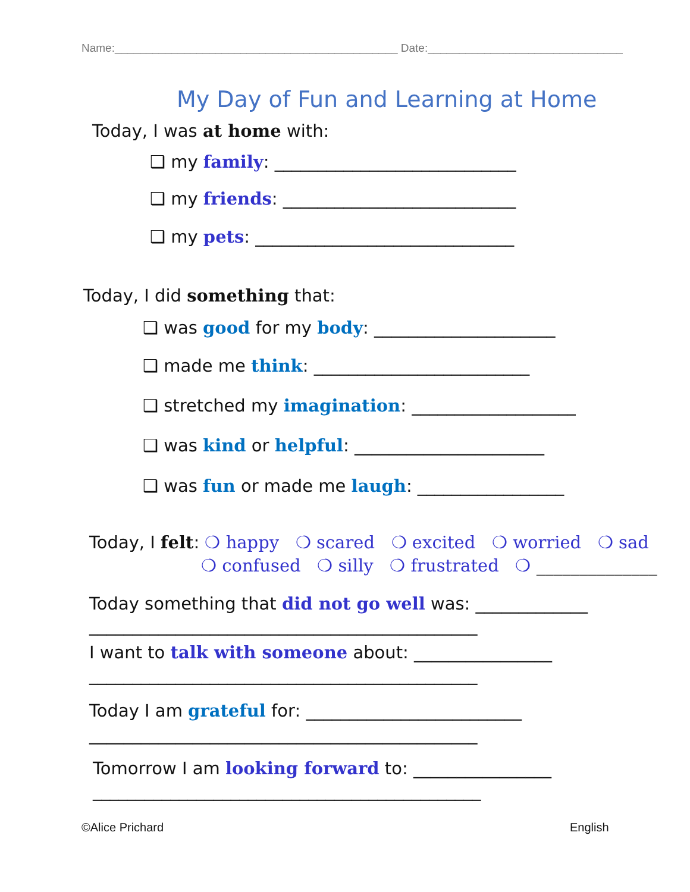Name:_____________________________________________ Date:_______________________________
My Day of Fun and Learning at Home
Today, I was at home with:
❑ my family: ____________________________
❑ my friends: ___________________________
❑ my pets: ______________________________
Today, I did something that:
❑ was good for my body: _____________________
❑ made me think: _________________________
❑ stretched my imagination: ___________________
❑ was kind or helpful: ______________________
❑ was fun or made me laugh: _________________
Today, I felt: ❍ happy ❍ scared ❍ excited ❍ worried ❍ sad
❍ confused ❍ silly ❍ frustrated ❍ ______________
Today something that did not go well was: _____________
_____________________________________________
I want to talk with someone about: ________________
_____________________________________________
Today I am grateful for: _________________________
_____________________________________________
Tomorrow I am looking forward to: ________________
_____________________________________________
©Alice Prichard English